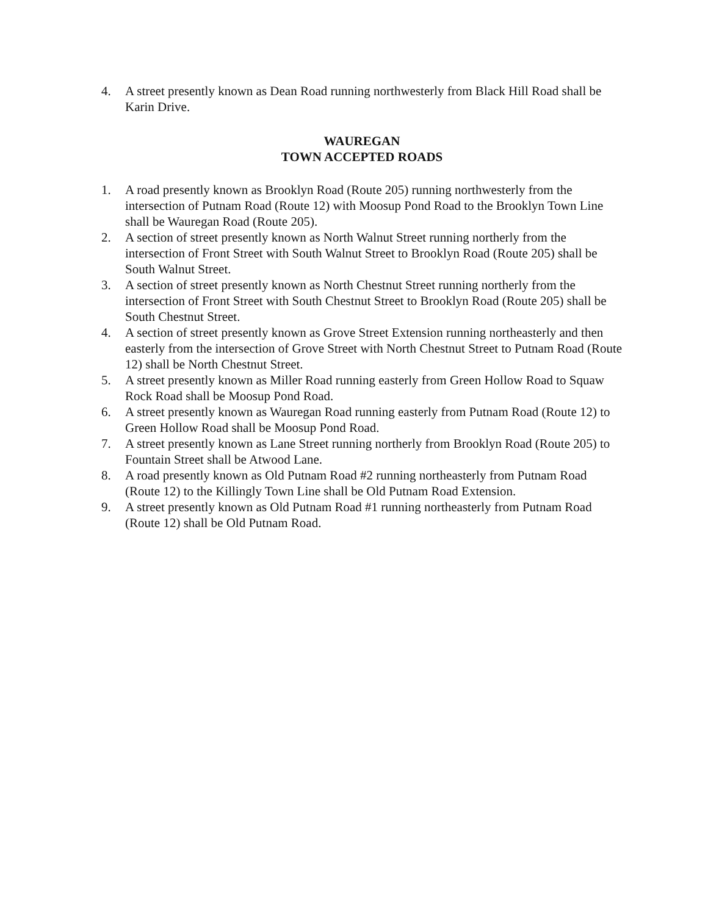4. A street presently known as Dean Road running northwesterly from Black Hill Road shall be Karin Drive.
WAUREGAN
TOWN ACCEPTED ROADS
1. A road presently known as Brooklyn Road (Route 205) running northwesterly from the intersection of Putnam Road (Route 12) with Moosup Pond Road to the Brooklyn Town Line shall be Wauregan Road (Route 205).
2. A section of street presently known as North Walnut Street running northerly from the intersection of Front Street with South Walnut Street to Brooklyn Road (Route 205) shall be South Walnut Street.
3. A section of street presently known as North Chestnut Street running northerly from the intersection of Front Street with South Chestnut Street to Brooklyn Road (Route 205) shall be South Chestnut Street.
4. A section of street presently known as Grove Street Extension running northeasterly and then easterly from the intersection of Grove Street with North Chestnut Street to Putnam Road (Route 12) shall be North Chestnut Street.
5. A street presently known as Miller Road running easterly from Green Hollow Road to Squaw Rock Road shall be Moosup Pond Road.
6. A street presently known as Wauregan Road running easterly from Putnam Road (Route 12) to Green Hollow Road shall be Moosup Pond Road.
7. A street presently known as Lane Street running northerly from Brooklyn Road (Route 205) to Fountain Street shall be Atwood Lane.
8. A road presently known as Old Putnam Road #2 running northeasterly from Putnam Road (Route 12) to the Killingly Town Line shall be Old Putnam Road Extension.
9. A street presently known as Old Putnam Road #1 running northeasterly from Putnam Road (Route 12) shall be Old Putnam Road.